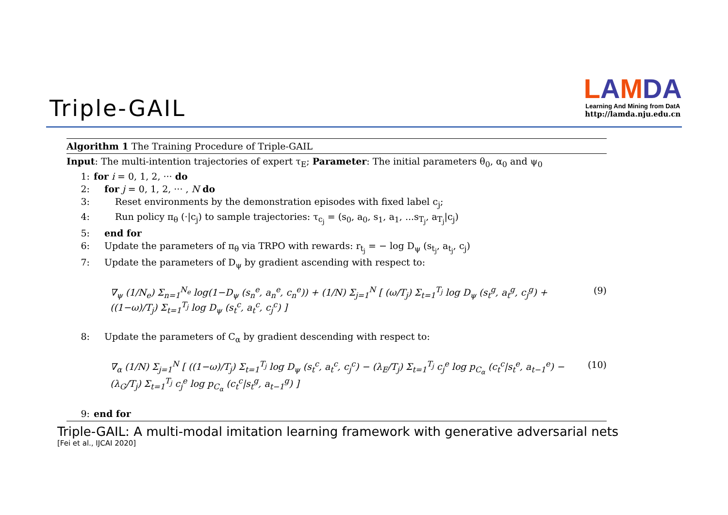Triple-GAIL
LAMDA
Learning And Mining from DatA
http://lamda.nju.edu.cn
Algorithm 1 The Training Procedure of Triple-GAIL
Input: The multi-intention trajectories of expert τ<sub>E</sub>; Parameter: The initial parameters θ<sub>0</sub>, α<sub>0</sub> and ψ<sub>0</sub>
1: for i = 0, 1, 2, ··· do
2: for j = 0, 1, 2, ··· , N do
3: Reset environments by the demonstration episodes with fixed label c<sub>j</sub>;
4: Run policy π<sub>θ</sub> (·|c<sub>j</sub>) to sample trajectories: τ<sub>c<sub>j</sub></sub> = (s<sub>0</sub>, a<sub>0</sub>, s<sub>1</sub>, a<sub>1</sub>, ...s<sub>T<sub>j</sub></sub>, a<sub>T<sub>j</sub></sub>|c<sub>j</sub>)
5: end for
6: Update the parameters of π<sub>θ</sub> via TRPO with rewards: r<sub>t<sub>j</sub></sub> = − log D<sub>ψ</sub> (s<sub>t<sub>j</sub></sub>, a<sub>t<sub>j</sub></sub>, c<sub>j</sub>)
7: Update the parameters of D<sub>ψ</sub> by gradient ascending with respect to:
∇<sub>ψ</sub> (1/N<sub>e</sub>) Σ<sub>n=1</sub><sup>N<sub>e</sub></sup> log(1−D<sub>ψ</sub> (s<sub>n</sub><sup>e</sup>, a<sub>n</sub><sup>e</sup>, c<sub>n</sub><sup>e</sup>)) + (1/N) Σ<sub>j=1</sub><sup>N</sup> [ (ω/T<sub>j</sub>) Σ<sub>t=1</sub><sup>T<sub>j</sub></sup> log D<sub>ψ</sub> (s<sub>t</sub><sup>g</sup>, a<sub>t</sub><sup>g</sup>, c<sub>j</sub><sup>g</sup>) + ((1−ω)/T<sub>j</sub>) Σ<sub>t=1</sub><sup>T<sub>j</sub></sup> log D<sub>ψ</sub> (s<sub>t</sub><sup>c</sup>, a<sub>t</sub><sup>c</sup>, c<sub>j</sub><sup>c</sup>) ] (9)
8: Update the parameters of C<sub>α</sub> by gradient descending with respect to:
∇<sub>α</sub> (1/N) Σ<sub>j=1</sub><sup>N</sup> [ ((1−ω)/T<sub>j</sub>) Σ<sub>t=1</sub><sup>T<sub>j</sub></sup> log D<sub>ψ</sub> (s<sub>t</sub><sup>c</sup>, a<sub>t</sub><sup>c</sup>, c<sub>j</sub><sup>c</sup>) − (λ<sub>E</sub>/T<sub>j</sub>) Σ<sub>t=1</sub><sup>T<sub>j</sub></sup> c<sub>j</sub><sup>e</sup> log p<sub>C<sub>α</sub></sub> (c<sub>t</sub><sup>c</sup>|s<sub>t</sub><sup>e</sup>, a<sub>t−1</sub><sup>e</sup>) − (λ<sub>G</sub>/T<sub>j</sub>) Σ<sub>t=1</sub><sup>T<sub>j</sub></sup> c<sub>j</sub><sup>e</sup> log p<sub>C<sub>α</sub></sub> (c<sub>t</sub><sup>c</sup>|s<sub>t</sub><sup>g</sup>, a<sub>t−1</sub><sup>g</sup>) ] (10)
9: end for
Triple-GAIL: A multi-modal imitation learning framework with generative adversarial nets
[Fei et al., IJCAI 2020]